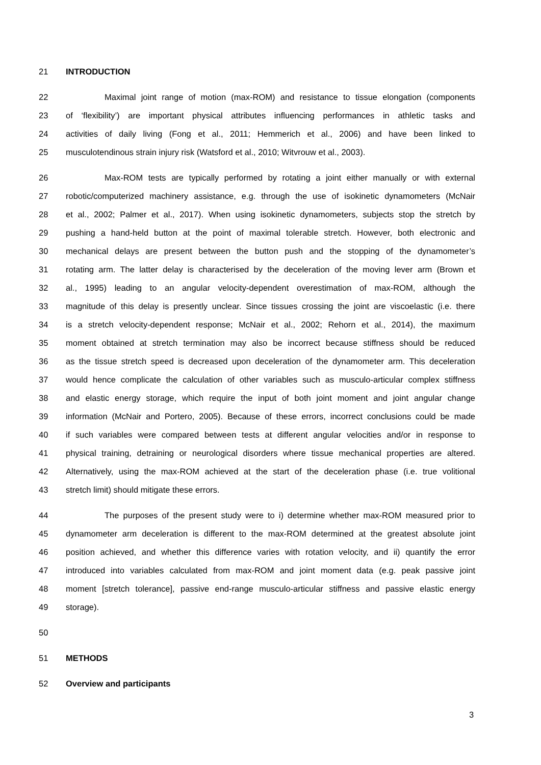21 INTRODUCTION
22 Maximal joint range of motion (max-ROM) and resistance to tissue elongation (components
23 of ‘flexibility’) are important physical attributes influencing performances in athletic tasks and
24 activities of daily living (Fong et al., 2011; Hemmerich et al., 2006) and have been linked to
25 musculotendinous strain injury risk (Watsford et al., 2010; Witvrouw et al., 2003).
26 Max-ROM tests are typically performed by rotating a joint either manually or with external
27 robotic/computerized machinery assistance, e.g. through the use of isokinetic dynamometers (McNair
28 et al., 2002; Palmer et al., 2017). When using isokinetic dynamometers, subjects stop the stretch by
29 pushing a hand-held button at the point of maximal tolerable stretch. However, both electronic and
30 mechanical delays are present between the button push and the stopping of the dynamometer’s
31 rotating arm. The latter delay is characterised by the deceleration of the moving lever arm (Brown et
32 al., 1995) leading to an angular velocity-dependent overestimation of max-ROM, although the
33 magnitude of this delay is presently unclear. Since tissues crossing the joint are viscoelastic (i.e. there
34 is a stretch velocity-dependent response; McNair et al., 2002; Rehorn et al., 2014), the maximum
35 moment obtained at stretch termination may also be incorrect because stiffness should be reduced
36 as the tissue stretch speed is decreased upon deceleration of the dynamometer arm. This deceleration
37 would hence complicate the calculation of other variables such as musculo-articular complex stiffness
38 and elastic energy storage, which require the input of both joint moment and joint angular change
39 information (McNair and Portero, 2005). Because of these errors, incorrect conclusions could be made
40 if such variables were compared between tests at different angular velocities and/or in response to
41 physical training, detraining or neurological disorders where tissue mechanical properties are altered.
42 Alternatively, using the max-ROM achieved at the start of the deceleration phase (i.e. true volitional
43 stretch limit) should mitigate these errors.
44 The purposes of the present study were to i) determine whether max-ROM measured prior to
45 dynamometer arm deceleration is different to the max-ROM determined at the greatest absolute joint
46 position achieved, and whether this difference varies with rotation velocity, and ii) quantify the error
47 introduced into variables calculated from max-ROM and joint moment data (e.g. peak passive joint
48 moment [stretch tolerance], passive end-range musculo-articular stiffness and passive elastic energy
49 storage).
50
51 METHODS
52 Overview and participants
3